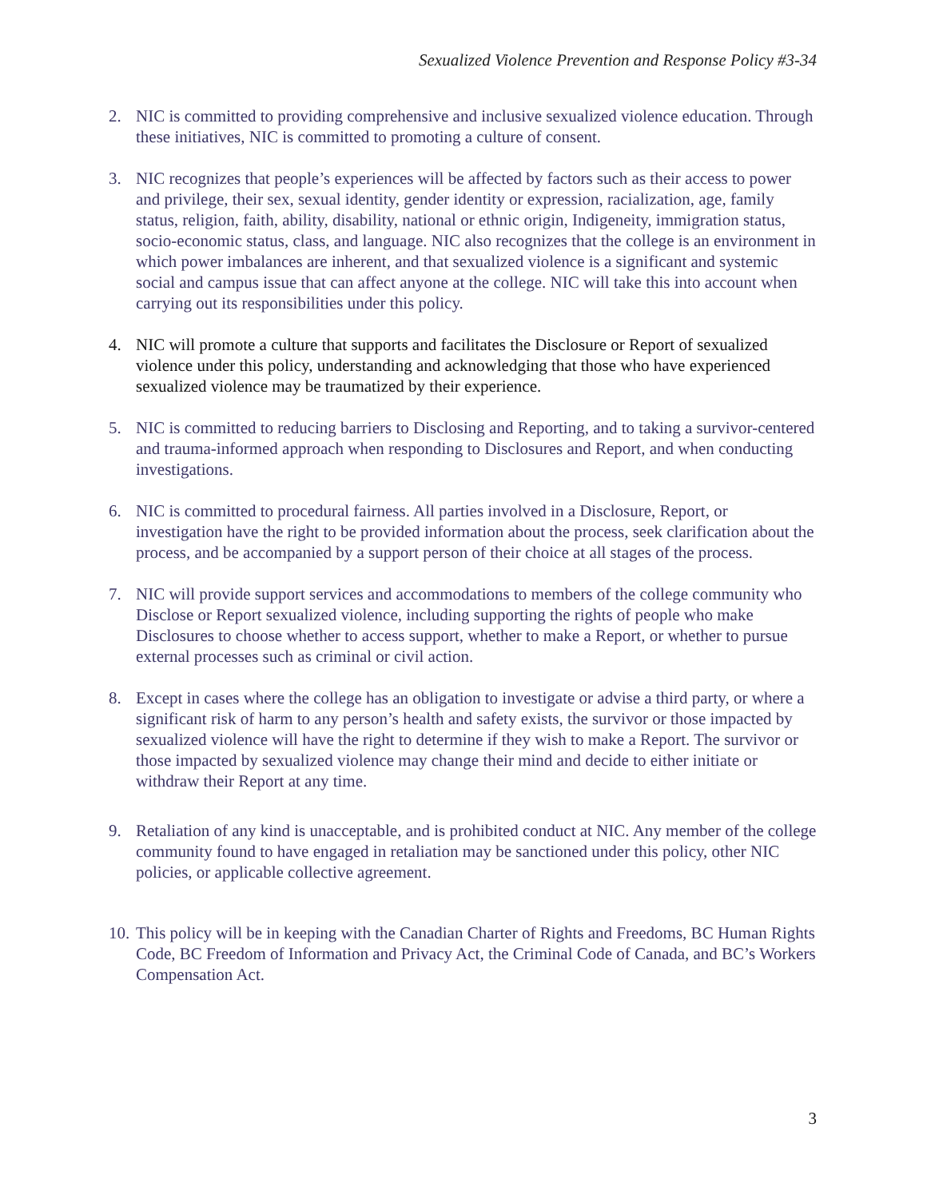Sexualized Violence Prevention and Response Policy #3-34
2. NIC is committed to providing comprehensive and inclusive sexualized violence education. Through these initiatives, NIC is committed to promoting a culture of consent.
3. NIC recognizes that people’s experiences will be affected by factors such as their access to power and privilege, their sex, sexual identity, gender identity or expression, racialization, age, family status, religion, faith, ability, disability, national or ethnic origin, Indigeneity, immigration status, socio-economic status, class, and language. NIC also recognizes that the college is an environment in which power imbalances are inherent, and that sexualized violence is a significant and systemic social and campus issue that can affect anyone at the college. NIC will take this into account when carrying out its responsibilities under this policy.
4. NIC will promote a culture that supports and facilitates the Disclosure or Report of sexualized violence under this policy, understanding and acknowledging that those who have experienced sexualized violence may be traumatized by their experience.
5. NIC is committed to reducing barriers to Disclosing and Reporting, and to taking a survivor-centered and trauma-informed approach when responding to Disclosures and Report, and when conducting investigations.
6. NIC is committed to procedural fairness. All parties involved in a Disclosure, Report, or investigation have the right to be provided information about the process, seek clarification about the process, and be accompanied by a support person of their choice at all stages of the process.
7. NIC will provide support services and accommodations to members of the college community who Disclose or Report sexualized violence, including supporting the rights of people who make Disclosures to choose whether to access support, whether to make a Report, or whether to pursue external processes such as criminal or civil action.
8. Except in cases where the college has an obligation to investigate or advise a third party, or where a significant risk of harm to any person’s health and safety exists, the survivor or those impacted by sexualized violence will have the right to determine if they wish to make a Report. The survivor or those impacted by sexualized violence may change their mind and decide to either initiate or withdraw their Report at any time.
9. Retaliation of any kind is unacceptable, and is prohibited conduct at NIC. Any member of the college community found to have engaged in retaliation may be sanctioned under this policy, other NIC policies, or applicable collective agreement.
10. This policy will be in keeping with the Canadian Charter of Rights and Freedoms, BC Human Rights Code, BC Freedom of Information and Privacy Act, the Criminal Code of Canada, and BC’s Workers Compensation Act.
3